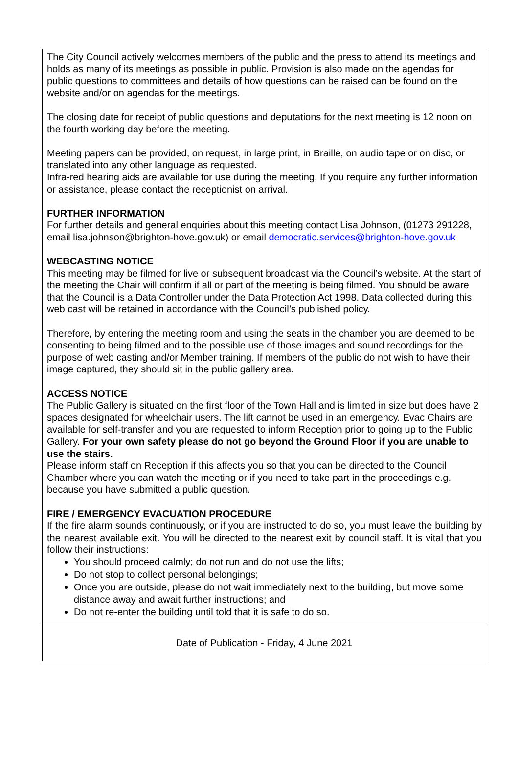The City Council actively welcomes members of the public and the press to attend its meetings and holds as many of its meetings as possible in public. Provision is also made on the agendas for public questions to committees and details of how questions can be raised can be found on the website and/or on agendas for the meetings.
The closing date for receipt of public questions and deputations for the next meeting is 12 noon on the fourth working day before the meeting.
Meeting papers can be provided, on request, in large print, in Braille, on audio tape or on disc, or translated into any other language as requested.
Infra-red hearing aids are available for use during the meeting. If you require any further information or assistance, please contact the receptionist on arrival.
FURTHER INFORMATION
For further details and general enquiries about this meeting contact Lisa Johnson, (01273 291228, email lisa.johnson@brighton-hove.gov.uk) or email democratic.services@brighton-hove.gov.uk
WEBCASTING NOTICE
This meeting may be filmed for live or subsequent broadcast via the Council’s website. At the start of the meeting the Chair will confirm if all or part of the meeting is being filmed. You should be aware that the Council is a Data Controller under the Data Protection Act 1998. Data collected during this web cast will be retained in accordance with the Council’s published policy.
Therefore, by entering the meeting room and using the seats in the chamber you are deemed to be consenting to being filmed and to the possible use of those images and sound recordings for the purpose of web casting and/or Member training. If members of the public do not wish to have their image captured, they should sit in the public gallery area.
ACCESS NOTICE
The Public Gallery is situated on the first floor of the Town Hall and is limited in size but does have 2 spaces designated for wheelchair users. The lift cannot be used in an emergency. Evac Chairs are available for self-transfer and you are requested to inform Reception prior to going up to the Public Gallery. For your own safety please do not go beyond the Ground Floor if you are unable to use the stairs.
Please inform staff on Reception if this affects you so that you can be directed to the Council Chamber where you can watch the meeting or if you need to take part in the proceedings e.g. because you have submitted a public question.
FIRE / EMERGENCY EVACUATION PROCEDURE
If the fire alarm sounds continuously, or if you are instructed to do so, you must leave the building by the nearest available exit. You will be directed to the nearest exit by council staff. It is vital that you follow their instructions:
You should proceed calmly; do not run and do not use the lifts;
Do not stop to collect personal belongings;
Once you are outside, please do not wait immediately next to the building, but move some distance away and await further instructions; and
Do not re-enter the building until told that it is safe to do so.
Date of Publication - Friday, 4 June 2021